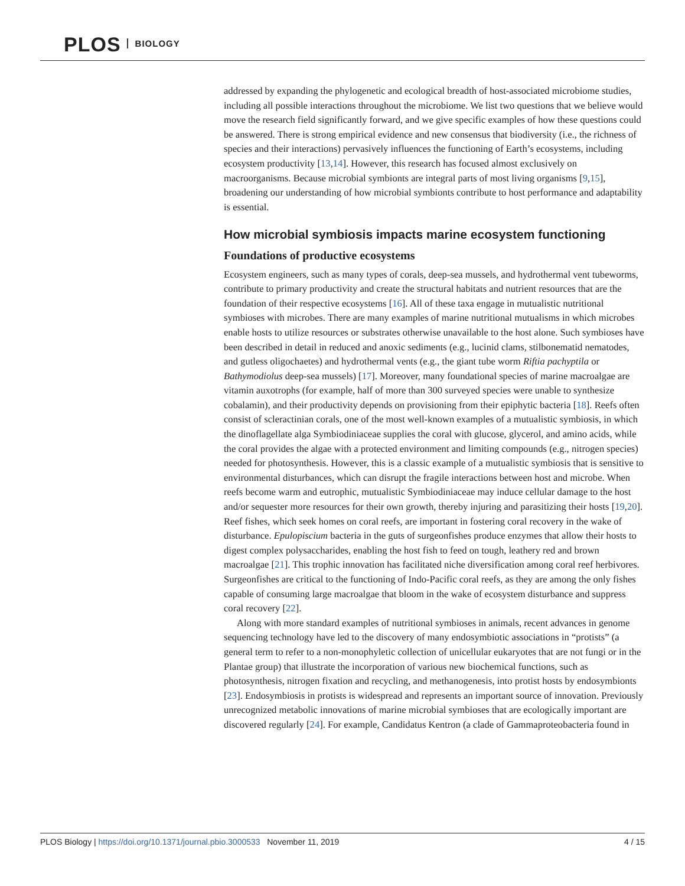PLOS BIOLOGY
addressed by expanding the phylogenetic and ecological breadth of host-associated microbiome studies, including all possible interactions throughout the microbiome. We list two questions that we believe would move the research field significantly forward, and we give specific examples of how these questions could be answered. There is strong empirical evidence and new consensus that biodiversity (i.e., the richness of species and their interactions) pervasively influences the functioning of Earth’s ecosystems, including ecosystem productivity [13,14]. However, this research has focused almost exclusively on macroorganisms. Because microbial symbionts are integral parts of most living organisms [9,15], broadening our understanding of how microbial symbionts contribute to host performance and adaptability is essential.
How microbial symbiosis impacts marine ecosystem functioning
Foundations of productive ecosystems
Ecosystem engineers, such as many types of corals, deep-sea mussels, and hydrothermal vent tubeworms, contribute to primary productivity and create the structural habitats and nutrient resources that are the foundation of their respective ecosystems [16]. All of these taxa engage in mutualistic nutritional symbioses with microbes. There are many examples of marine nutritional mutualisms in which microbes enable hosts to utilize resources or substrates otherwise unavailable to the host alone. Such symbioses have been described in detail in reduced and anoxic sediments (e.g., lucinid clams, stilbonematid nematodes, and gutless oligochaetes) and hydrothermal vents (e.g., the giant tube worm Riftia pachyptila or Bathymodiolus deep-sea mussels) [17]. Moreover, many foundational species of marine macroalgae are vitamin auxotrophs (for example, half of more than 300 surveyed species were unable to synthesize cobalamin), and their productivity depends on provisioning from their epiphytic bacteria [18]. Reefs often consist of scleractinian corals, one of the most well-known examples of a mutualistic symbiosis, in which the dinoflagellate alga Symbiodiniaceae supplies the coral with glucose, glycerol, and amino acids, while the coral provides the algae with a protected environment and limiting compounds (e.g., nitrogen species) needed for photosynthesis. However, this is a classic example of a mutualistic symbiosis that is sensitive to environmental disturbances, which can disrupt the fragile interactions between host and microbe. When reefs become warm and eutrophic, mutualistic Symbiodiniaceae may induce cellular damage to the host and/or sequester more resources for their own growth, thereby injuring and parasitizing their hosts [19,20]. Reef fishes, which seek homes on coral reefs, are important in fostering coral recovery in the wake of disturbance. Epulopiscium bacteria in the guts of surgeonfishes produce enzymes that allow their hosts to digest complex polysaccharides, enabling the host fish to feed on tough, leathery red and brown macroalgae [21]. This trophic innovation has facilitated niche diversification among coral reef herbivores. Surgeonfishes are critical to the functioning of Indo-Pacific coral reefs, as they are among the only fishes capable of consuming large macroalgae that bloom in the wake of ecosystem disturbance and suppress coral recovery [22].
Along with more standard examples of nutritional symbioses in animals, recent advances in genome sequencing technology have led to the discovery of many endosymbiotic associations in “protists” (a general term to refer to a non-monophyletic collection of unicellular eukaryotes that are not fungi or in the Plantae group) that illustrate the incorporation of various new biochemical functions, such as photosynthesis, nitrogen fixation and recycling, and methanogenesis, into protist hosts by endosymbionts [23]. Endosymbiosis in protists is widespread and represents an important source of innovation. Previously unrecognized metabolic innovations of marine microbial symbioses that are ecologically important are discovered regularly [24]. For example, Candidatus Kentron (a clade of Gammaproteobacteria found in
PLOS Biology | https://doi.org/10.1371/journal.pbio.3000533 November 11, 2019 4 / 15